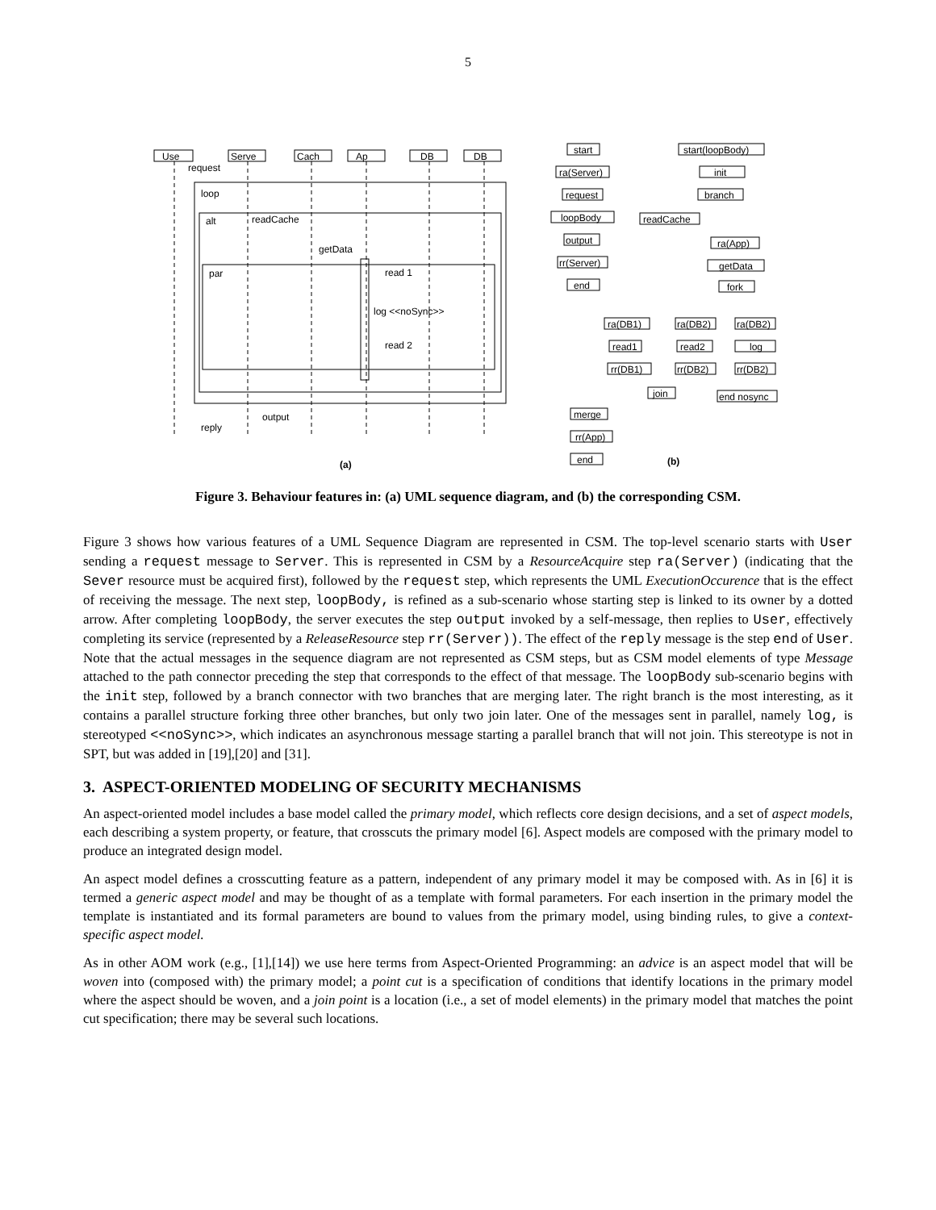5
Use
Serve
Cach
Ap
DB
DB
request
loop
readCache
alt
getData
par
read 1
log <<noSync>>
read 2
output
reply
(a)
start
start(loopBody)
ra(Server)
init
request
branch
loopBody
readCache
output
ra(App)
rr(Server)
getData
end
fork
ra(DB1)
ra(DB2)
ra(DB2)
read1
read2
log
rr(DB1)
rr(DB2)
rr(DB2)
join
end nosync
merge
rr(App)
end
(b)
Figure 3. Behaviour features in: (a) UML sequence diagram, and (b) the corresponding CSM.
Figure 3 shows how various features of a UML Sequence Diagram are represented in CSM. The top-level scenario starts with User sending a request message to Server. This is represented in CSM by a ResourceAcquire step ra(Server) (indicating that the Sever resource must be acquired first), followed by the request step, which represents the UML ExecutionOccurence that is the effect of receiving the message. The next step, loopBody, is refined as a sub-scenario whose starting step is linked to its owner by a dotted arrow. After completing loopBody, the server executes the step output invoked by a self-message, then replies to User, effectively completing its service (represented by a ReleaseResource step rr(Server)). The effect of the reply message is the step end of User. Note that the actual messages in the sequence diagram are not represented as CSM steps, but as CSM model elements of type Message attached to the path connector preceding the step that corresponds to the effect of that message. The loopBody sub-scenario begins with the init step, followed by a branch connector with two branches that are merging later. The right branch is the most interesting, as it contains a parallel structure forking three other branches, but only two join later. One of the messages sent in parallel, namely log, is stereotyped <<noSync>>, which indicates an asynchronous message starting a parallel branch that will not join. This stereotype is not in SPT, but was added in [19],[20] and [31].
3. ASPECT-ORIENTED MODELING OF SECURITY MECHANISMS
An aspect-oriented model includes a base model called the primary model, which reflects core design decisions, and a set of aspect models, each describing a system property, or feature, that crosscuts the primary model [6]. Aspect models are composed with the primary model to produce an integrated design model.
An aspect model defines a crosscutting feature as a pattern, independent of any primary model it may be composed with. As in [6] it is termed a generic aspect model and may be thought of as a template with formal parameters. For each insertion in the primary model the template is instantiated and its formal parameters are bound to values from the primary model, using binding rules, to give a context-specific aspect model.
As in other AOM work (e.g., [1],[14]) we use here terms from Aspect-Oriented Programming: an advice is an aspect model that will be woven into (composed with) the primary model; a point cut is a specification of conditions that identify locations in the primary model where the aspect should be woven, and a join point is a location (i.e., a set of model elements) in the primary model that matches the point cut specification; there may be several such locations.